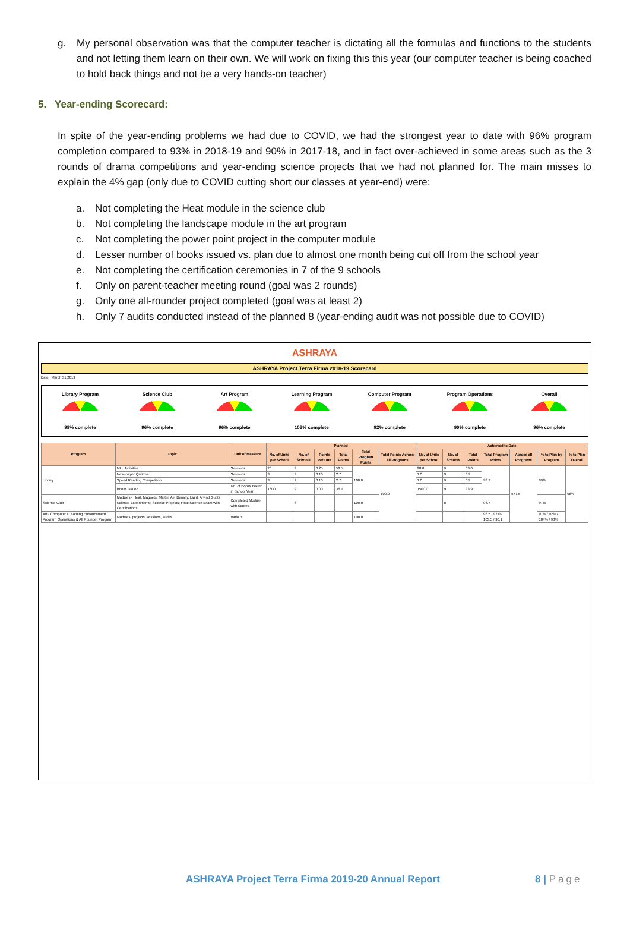g. My personal observation was that the computer teacher is dictating all the formulas and functions to the students and not letting them learn on their own. We will work on fixing this this year (our computer teacher is being coached to hold back things and not be a very hands-on teacher)
5. Year-ending Scorecard:
In spite of the year-ending problems we had due to COVID, we had the strongest year to date with 96% program completion compared to 93% in 2018-19 and 90% in 2017-18, and in fact over-achieved in some areas such as the 3 rounds of drama competitions and year-ending science projects that we had not planned for. The main misses to explain the 4% gap (only due to COVID cutting short our classes at year-end) were:
a. Not completing the Heat module in the science club
b. Not completing the landscape module in the art program
c. Not completing the power point project in the computer module
d. Lesser number of books issued vs. plan due to almost one month being cut off from the school year
e. Not completing the certification ceremonies in 7 of the 9 schools
f. Only on parent-teacher meeting round (goal was 2 rounds)
g. Only one all-rounder project completed (goal was at least 2)
h. Only 7 audits conducted instead of the planned 8 (year-ending audit was not possible due to COVID)
ASHRAYA
ASHRAYA Project Terra Firma 2018-19 Scorecard
Date March 31 2019
Library Program
98% complete
Science Club
96% complete
Art Program
96% complete
Learning Program
103% complete
Computer Program
92% complete
Program Operations
90% complete
Overall
96% complete
| Program | Topic | Unit of Measure | Planned | | | | | | Achieved to Date | | | | | | |
| --- | --- | --- | --- | --- | --- | --- | --- | --- | --- | --- | --- | --- | --- | --- | --- |
| | | | No. of Units per School | No. of Schools | Points Per Unit | Total Points | Total Program Points | Total Points Across all Programs | No. of Units per School | No. of Schools | Total Points | Total Program Points | Across all Programs | % to Plan by Program | % to Plan Overall |
| Library | MLL Activities | Sessions | 26 | 9 | 0.25 | 58.5 | 100.0 | 600.0 | 28.0 | 9 | 63.0 | 98.7 | 577.5 | 99% | 96% |
| | Newspaper Quizzes | Sessions | 3 | 9 | 0.10 | 2.7 | | | 1.0 | 9 | 0.9 | | | | |
| | Speed Reading Competition | Sessions | 3 | 9 | 0.10 | 2.7 | | | 1.0 | 9 | 0.9 | | | | |
| | Books Issued | No. of Books Issued in School Year | 1600 | 9 | 0.00 | 36.1 | | | 1500.0 | 9 | 33.9 | | | | |
| Science Club | Modules - Heat, Magnets, Matter, Air, Density, Light; Arvind Gupta Science Experiments; Science Projects; Final Science Exam with Certifications | Completed Module with Scores | | 8 | | | 100.0 | | | 8 | | 96.7 | | 97% | |
| Art / Computer / Learning Enhancement / Program Operations & All Rounder Program | Modules, projects, sessions, audits | Various | | | | | 100.0 | | | | | 96.5 / 92.0 / 103.5 / 90.1 | | 97% / 92% / 104% / 90% | |
ASHRAYA Project Terra Firma 2019-20 Annual Report 8 | Page